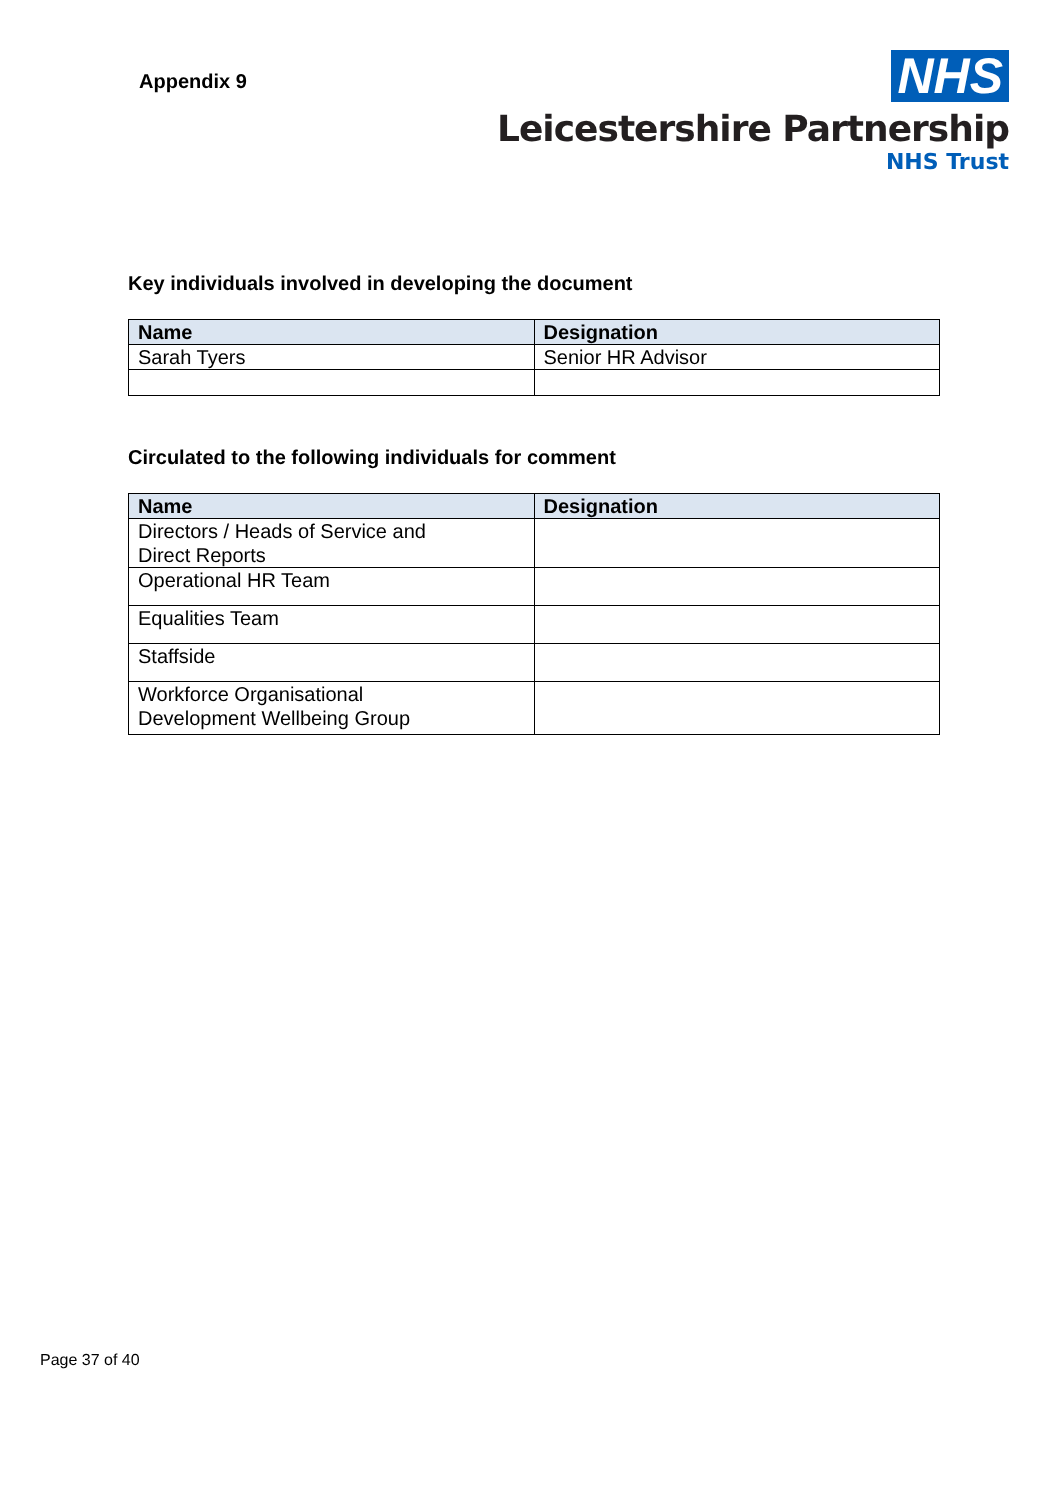Appendix 9
NHS
Leicestershire Partnership
NHS Trust
Key individuals involved in developing the document
| Name | Designation |
| --- | --- |
| Sarah Tyers | Senior HR Advisor |
Circulated to the following individuals for comment
| Name | Designation |
| --- | --- |
| Directors / Heads of Service and Direct Reports | |
| Operational HR Team | |
| Equalities Team | |
| Staffside | |
| Workforce Organisational Development Wellbeing Group | |
Page 37 of 40